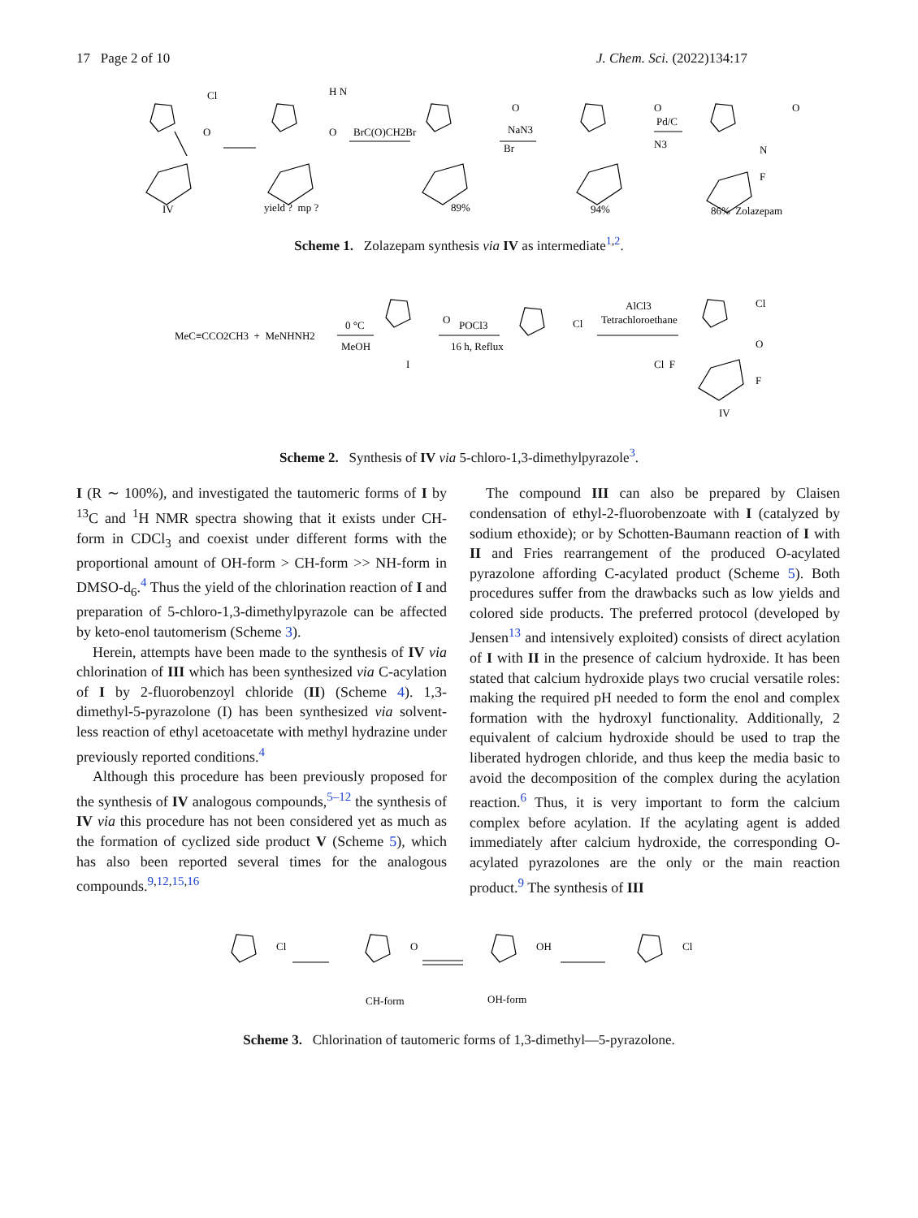17 Page 2 of 10 J. Chem. Sci. (2022)134:17
Cl
O
H N
O
O
Br
O
N3
O
N
F
BrC(O)CH2Br
NaN3
Pd/C
IV
yield ? mp ?
89%
94%
86% Zolazepam
Scheme 1. Zolazepam synthesis via IV as intermediate<sup>1,2</sup>.
MeC≡CCO2CH3 + MeNHNH2
0 °C
MeOH
O
I
POCl3
16 h, Reflux
Cl
AlCl3
Tetrachloroethane
Cl F
Cl
O
F
IV
Scheme 2. Synthesis of IV via 5-chloro-1,3-dimethylpyrazole<sup>3</sup>.
I (R ∼ 100%), and investigated the tautomeric forms of I by <sup>13</sup>C and <sup>1</sup>H NMR spectra showing that it exists under CH-form in CDCl<sub>3</sub> and coexist under different forms with the proportional amount of OH-form > CH-form >> NH-form in DMSO-d<sub>6</sub>.<sup>4</sup> Thus the yield of the chlorination reaction of I and preparation of 5-chloro-1,3-dimethylpyrazole can be affected by keto-enol tautomerism (Scheme 3).
Herein, attempts have been made to the synthesis of IV via chlorination of III which has been synthesized via C-acylation of I by 2-fluorobenzoyl chloride (II) (Scheme 4). 1,3-dimethyl-5-pyrazolone (I) has been synthesized via solvent-less reaction of ethyl acetoacetate with methyl hydrazine under previously reported conditions.<sup>4</sup>
Although this procedure has been previously proposed for the synthesis of IV analogous compounds,<sup>5–12</sup> the synthesis of IV via this procedure has not been considered yet as much as the formation of cyclized side product V (Scheme 5), which has also been reported several times for the analogous compounds.<sup>9,12,15,16</sup>
The compound III can also be prepared by Claisen condensation of ethyl-2-fluorobenzoate with I (catalyzed by sodium ethoxide); or by Schotten-Baumann reaction of I with II and Fries rearrangement of the produced O-acylated pyrazolone affording C-acylated product (Scheme 5). Both procedures suffer from the drawbacks such as low yields and colored side products. The preferred protocol (developed by Jensen<sup>13</sup> and intensively exploited) consists of direct acylation of I with II in the presence of calcium hydroxide. It has been stated that calcium hydroxide plays two crucial versatile roles: making the required pH needed to form the enol and complex formation with the hydroxyl functionality. Additionally, 2 equivalent of calcium hydroxide should be used to trap the liberated hydrogen chloride, and thus keep the media basic to avoid the decomposition of the complex during the acylation reaction.<sup>6</sup> Thus, it is very important to form the calcium complex before acylation. If the acylating agent is added immediately after calcium hydroxide, the corresponding O-acylated pyrazolones are the only or the main reaction product.<sup>9</sup> The synthesis of III
Cl
O
OH
Cl
CH-form
OH-form
Scheme 3. Chlorination of tautomeric forms of 1,3-dimethyl—5-pyrazolone.